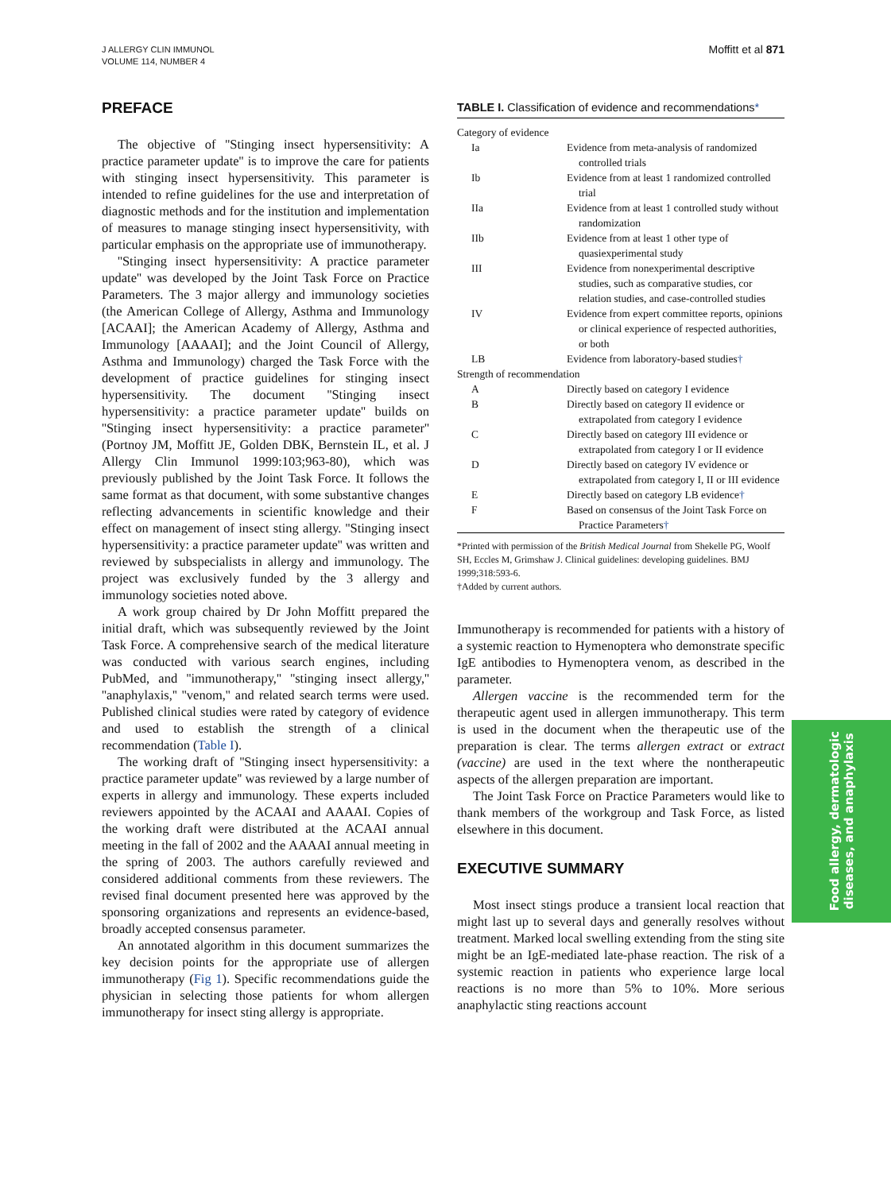J ALLERGY CLIN IMMUNOL
VOLUME 114, NUMBER 4
Moffitt et al 871
PREFACE
The objective of ''Stinging insect hypersensitivity: A practice parameter update'' is to improve the care for patients with stinging insect hypersensitivity. This parameter is intended to refine guidelines for the use and interpretation of diagnostic methods and for the institution and implementation of measures to manage stinging insect hypersensitivity, with particular emphasis on the appropriate use of immunotherapy.
''Stinging insect hypersensitivity: A practice parameter update'' was developed by the Joint Task Force on Practice Parameters. The 3 major allergy and immunology societies (the American College of Allergy, Asthma and Immunology [ACAAI]; the American Academy of Allergy, Asthma and Immunology [AAAAI]; and the Joint Council of Allergy, Asthma and Immunology) charged the Task Force with the development of practice guidelines for stinging insect hypersensitivity. The document ''Stinging insect hypersensitivity: a practice parameter update'' builds on ''Stinging insect hypersensitivity: a practice parameter'' (Portnoy JM, Moffitt JE, Golden DBK, Bernstein IL, et al. J Allergy Clin Immunol 1999:103;963-80), which was previously published by the Joint Task Force. It follows the same format as that document, with some substantive changes reflecting advancements in scientific knowledge and their effect on management of insect sting allergy. ''Stinging insect hypersensitivity: a practice parameter update'' was written and reviewed by subspecialists in allergy and immunology. The project was exclusively funded by the 3 allergy and immunology societies noted above.
A work group chaired by Dr John Moffitt prepared the initial draft, which was subsequently reviewed by the Joint Task Force. A comprehensive search of the medical literature was conducted with various search engines, including PubMed, and ''immunotherapy,'' ''stinging insect allergy,'' ''anaphylaxis,'' ''venom,'' and related search terms were used. Published clinical studies were rated by category of evidence and used to establish the strength of a clinical recommendation (Table I).
The working draft of ''Stinging insect hypersensitivity: a practice parameter update'' was reviewed by a large number of experts in allergy and immunology. These experts included reviewers appointed by the ACAAI and AAAAI. Copies of the working draft were distributed at the ACAAI annual meeting in the fall of 2002 and the AAAAI annual meeting in the spring of 2003. The authors carefully reviewed and considered additional comments from these reviewers. The revised final document presented here was approved by the sponsoring organizations and represents an evidence-based, broadly accepted consensus parameter.
An annotated algorithm in this document summarizes the key decision points for the appropriate use of allergen immunotherapy (Fig 1). Specific recommendations guide the physician in selecting those patients for whom allergen immunotherapy for insect sting allergy is appropriate.
TABLE I. Classification of evidence and recommendations*
| Category of evidence | |
| Ia | Evidence from meta-analysis of randomized controlled trials |
| Ib | Evidence from at least 1 randomized controlled trial |
| IIa | Evidence from at least 1 controlled study without randomization |
| IIb | Evidence from at least 1 other type of quasiexperimental study |
| III | Evidence from nonexperimental descriptive studies, such as comparative studies, cor relation studies, and case-controlled studies |
| IV | Evidence from expert committee reports, opinions or clinical experience of respected authorities, or both |
| LB | Evidence from laboratory-based studies † |
| Strength of recommendation | |
| A | Directly based on category I evidence |
| B | Directly based on category II evidence or extrapolated from category I evidence |
| C | Directly based on category III evidence or extrapolated from category I or II evidence |
| D | Directly based on category IV evidence or extrapolated from category I, II or III evidence |
| E | Directly based on category LB evidence † |
| F | Based on consensus of the Joint Task Force on Practice Parameters † |
*Printed with permission of the British Medical Journal from Shekelle PG, Woolf SH, Eccles M, Grimshaw J. Clinical guidelines: developing guidelines. BMJ 1999;318:593-6.
†Added by current authors.
Immunotherapy is recommended for patients with a history of a systemic reaction to Hymenoptera who demonstrate specific IgE antibodies to Hymenoptera venom, as described in the parameter.
Allergen vaccine is the recommended term for the therapeutic agent used in allergen immunotherapy. This term is used in the document when the therapeutic use of the preparation is clear. The terms allergen extract or extract (vaccine) are used in the text where the nontherapeutic aspects of the allergen preparation are important.
The Joint Task Force on Practice Parameters would like to thank members of the workgroup and Task Force, as listed elsewhere in this document.
EXECUTIVE SUMMARY
Most insect stings produce a transient local reaction that might last up to several days and generally resolves without treatment. Marked local swelling extending from the sting site might be an IgE-mediated late-phase reaction. The risk of a systemic reaction in patients who experience large local reactions is no more than 5% to 10%. More serious anaphylactic sting reactions account
Food allergy, dermatologic
diseases, and anaphylaxis